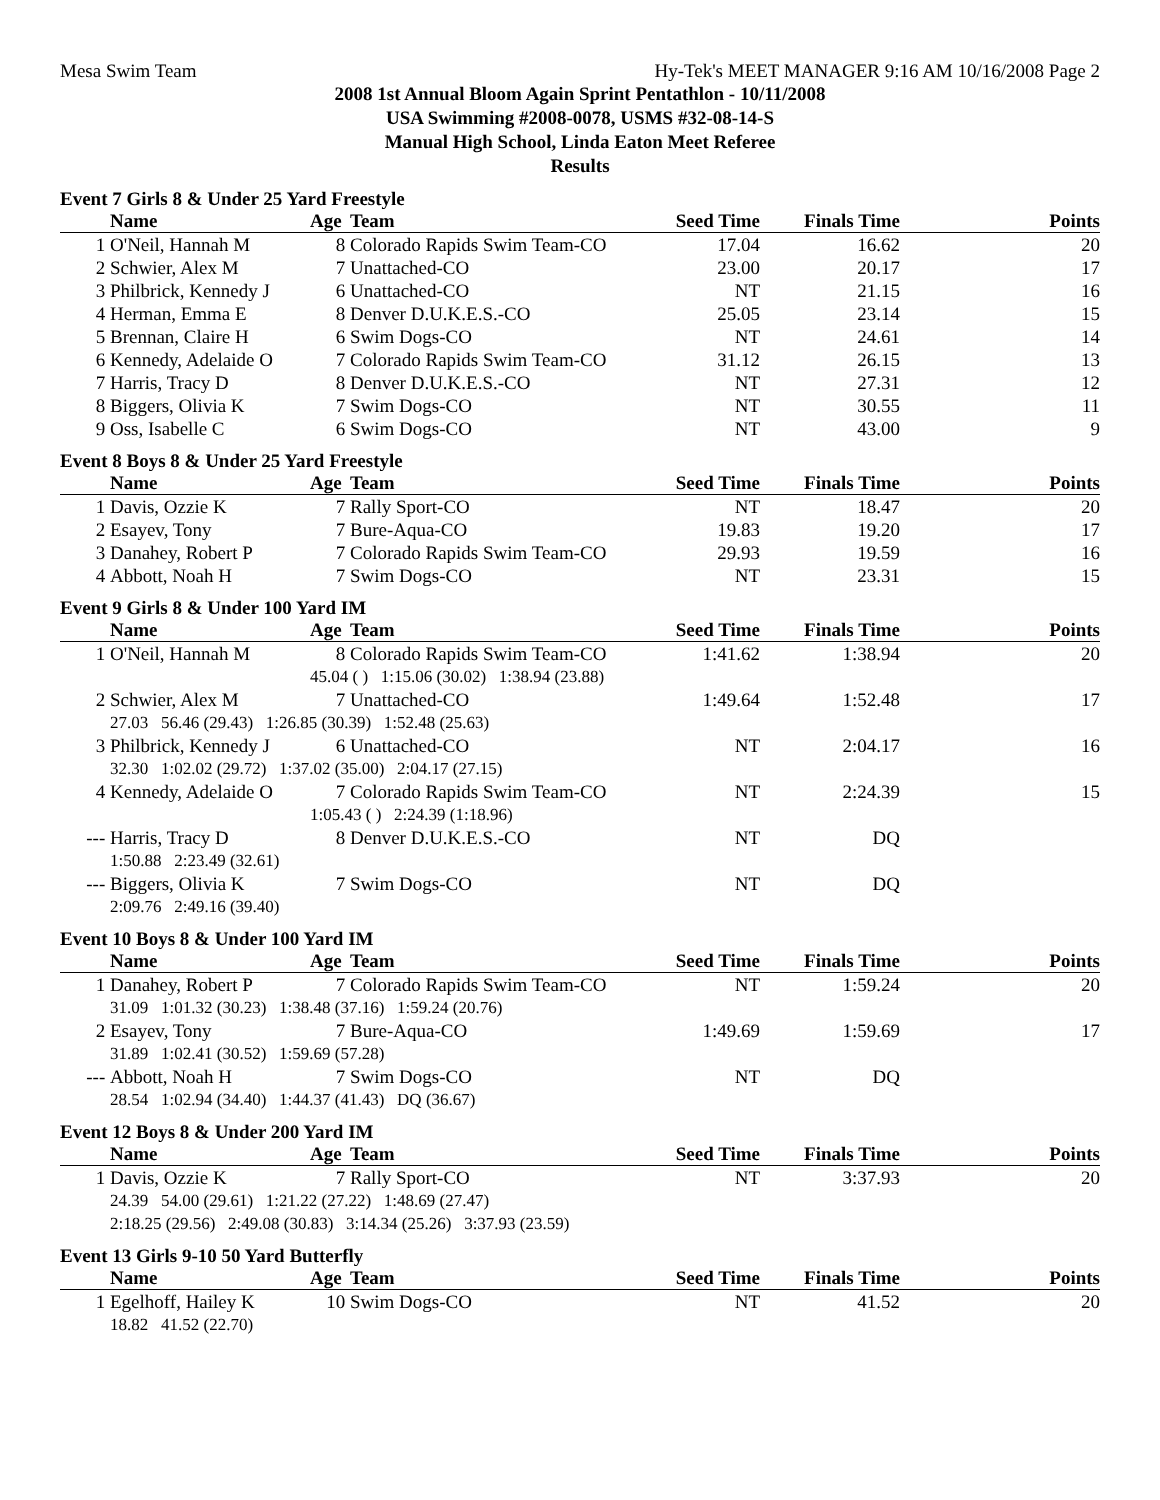Mesa Swim Team Hy-Tek's MEET MANAGER 9:16 AM 10/16/2008 Page 2
2008 1st Annual Bloom Again Sprint Pentathlon - 10/11/2008
USA Swimming #2008-0078, USMS #32-08-14-S
Manual High School, Linda Eaton Meet Referee
Results
Event 7 Girls 8 & Under 25 Yard Freestyle
| | Name | Age | Team | Seed Time | Finals Time | Points |
| --- | --- | --- | --- | --- | --- | --- |
| 1 | O'Neil, Hannah M | 8 | Colorado Rapids Swim Team-CO | 17.04 | 16.62 | 20 |
| 2 | Schwier, Alex M | 7 | Unattached-CO | 23.00 | 20.17 | 17 |
| 3 | Philbrick, Kennedy J | 6 | Unattached-CO | NT | 21.15 | 16 |
| 4 | Herman, Emma E | 8 | Denver D.U.K.E.S.-CO | 25.05 | 23.14 | 15 |
| 5 | Brennan, Claire H | 6 | Swim Dogs-CO | NT | 24.61 | 14 |
| 6 | Kennedy, Adelaide O | 7 | Colorado Rapids Swim Team-CO | 31.12 | 26.15 | 13 |
| 7 | Harris, Tracy D | 8 | Denver D.U.K.E.S.-CO | NT | 27.31 | 12 |
| 8 | Biggers, Olivia K | 7 | Swim Dogs-CO | NT | 30.55 | 11 |
| 9 | Oss, Isabelle C | 6 | Swim Dogs-CO | NT | 43.00 | 9 |
Event 8 Boys 8 & Under 25 Yard Freestyle
| | Name | Age | Team | Seed Time | Finals Time | Points |
| --- | --- | --- | --- | --- | --- | --- |
| 1 | Davis, Ozzie K | 7 | Rally Sport-CO | NT | 18.47 | 20 |
| 2 | Esayev, Tony | 7 | Bure-Aqua-CO | 19.83 | 19.20 | 17 |
| 3 | Danahey, Robert P | 7 | Colorado Rapids Swim Team-CO | 29.93 | 19.59 | 16 |
| 4 | Abbott, Noah H | 7 | Swim Dogs-CO | NT | 23.31 | 15 |
Event 9 Girls 8 & Under 100 Yard IM
| | Name | Age | Team | Seed Time | Finals Time | Points |
| --- | --- | --- | --- | --- | --- | --- |
| 1 | O'Neil, Hannah M | 8 | Colorado Rapids Swim Team-CO | 1:41.62 | 1:38.94 | 20 |
| | | 45.04 ( ) 1:15.06 (30.02) 1:38.94 (23.88) | | | | |
| 2 | Schwier, Alex M | 7 | Unattached-CO | 1:49.64 | 1:52.48 | 17 |
| | 27.03 56.46 (29.43) 1:26.85 (30.39) 1:52.48 (25.63) | | | | | |
| 3 | Philbrick, Kennedy J | 6 | Unattached-CO | NT | 2:04.17 | 16 |
| | 32.30 1:02.02 (29.72) 1:37.02 (35.00) 2:04.17 (27.15) | | | | | |
| 4 | Kennedy, Adelaide O | 7 | Colorado Rapids Swim Team-CO | NT | 2:24.39 | 15 |
| | | 1:05.43 ( ) 2:24.39 (1:18.96) | | | | |
| --- | Harris, Tracy D | 8 | Denver D.U.K.E.S.-CO | NT | DQ | |
| | 1:50.88 2:23.49 (32.61) | | | | | |
| --- | Biggers, Olivia K | 7 | Swim Dogs-CO | NT | DQ | |
| | 2:09.76 2:49.16 (39.40) | | | | | |
Event 10 Boys 8 & Under 100 Yard IM
| | Name | Age | Team | Seed Time | Finals Time | Points |
| --- | --- | --- | --- | --- | --- | --- |
| 1 | Danahey, Robert P | 7 | Colorado Rapids Swim Team-CO | NT | 1:59.24 | 20 |
| | 31.09 1:01.32 (30.23) 1:38.48 (37.16) 1:59.24 (20.76) | | | | | |
| 2 | Esayev, Tony | 7 | Bure-Aqua-CO | 1:49.69 | 1:59.69 | 17 |
| | 31.89 1:02.41 (30.52) 1:59.69 (57.28) | | | | | |
| --- | Abbott, Noah H | 7 | Swim Dogs-CO | NT | DQ | |
| | 28.54 1:02.94 (34.40) 1:44.37 (41.43) DQ (36.67) | | | | | |
Event 12 Boys 8 & Under 200 Yard IM
| | Name | Age | Team | Seed Time | Finals Time | Points |
| --- | --- | --- | --- | --- | --- | --- |
| 1 | Davis, Ozzie K | 7 | Rally Sport-CO | NT | 3:37.93 | 20 |
| | 24.39 54.00 (29.61) 1:21.22 (27.22) 1:48.69 (27.47) | | | | | |
| | 2:18.25 (29.56) 2:49.08 (30.83) 3:14.34 (25.26) 3:37.93 (23.59) | | | | | |
Event 13 Girls 9-10 50 Yard Butterfly
| | Name | Age | Team | Seed Time | Finals Time | Points |
| --- | --- | --- | --- | --- | --- | --- |
| 1 | Egelhoff, Hailey K | 10 | Swim Dogs-CO | NT | 41.52 | 20 |
| | 18.82 41.52 (22.70) | | | | | |